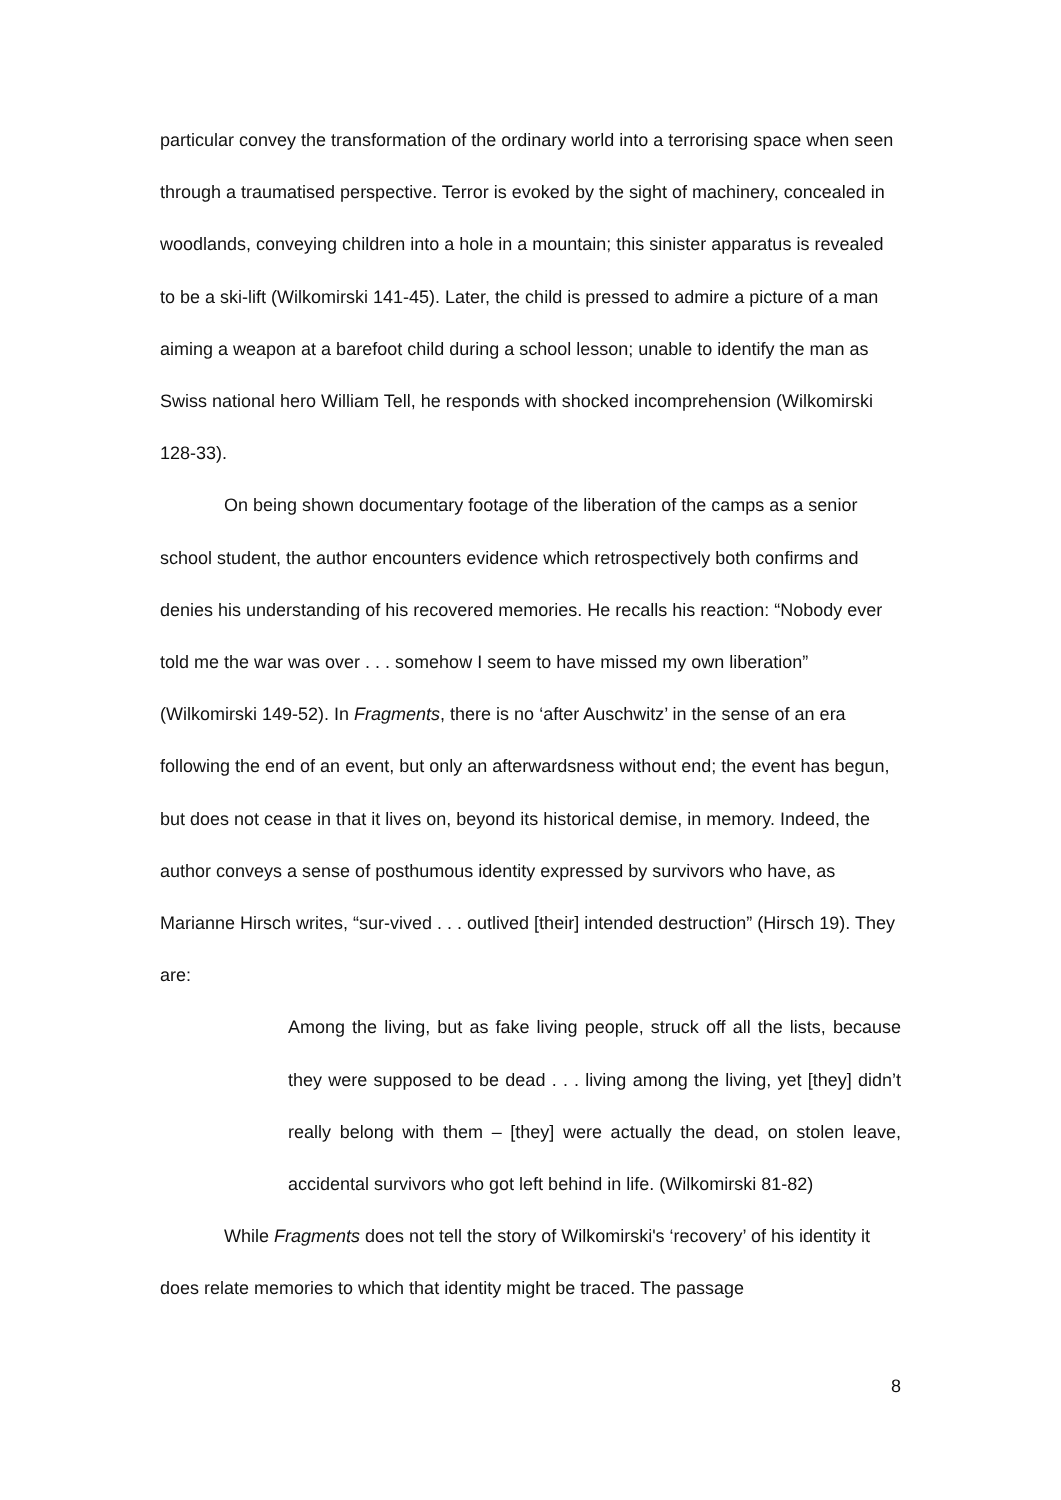particular convey the transformation of the ordinary world into a terrorising space when seen through a traumatised perspective. Terror is evoked by the sight of machinery, concealed in woodlands, conveying children into a hole in a mountain; this sinister apparatus is revealed to be a ski-lift (Wilkomirski 141-45). Later, the child is pressed to admire a picture of a man aiming a weapon at a barefoot child during a school lesson; unable to identify the man as Swiss national hero William Tell, he responds with shocked incomprehension (Wilkomirski 128-33).
On being shown documentary footage of the liberation of the camps as a senior school student, the author encounters evidence which retrospectively both confirms and denies his understanding of his recovered memories. He recalls his reaction: “Nobody ever told me the war was over . . . somehow I seem to have missed my own liberation” (Wilkomirski 149-52). In Fragments, there is no ‘after Auschwitz’ in the sense of an era following the end of an event, but only an afterwardsness without end; the event has begun, but does not cease in that it lives on, beyond its historical demise, in memory. Indeed, the author conveys a sense of posthumous identity expressed by survivors who have, as Marianne Hirsch writes, “sur-vived . . . outlived [their] intended destruction” (Hirsch 19). They are:
Among the living, but as fake living people, struck off all the lists, because they were supposed to be dead . . . living among the living, yet [they] didn’t really belong with them – [they] were actually the dead, on stolen leave, accidental survivors who got left behind in life. (Wilkomirski 81-82)
While Fragments does not tell the story of Wilkomirski's ‘recovery’ of his identity it does relate memories to which that identity might be traced. The passage
8